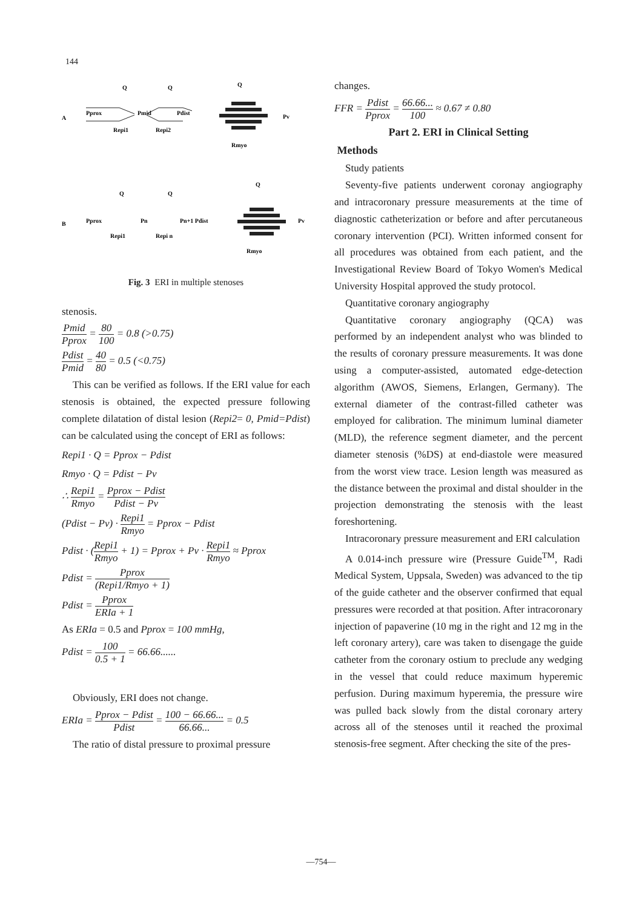144
A
Pprox
Pmid
Pdist
Pv
Repi1
Repi2
Rmyo
Q
Q
Q
B
Pprox
Pn
Pn+1 Pdist
Pv
Repi1
Repi n
Rmyo
Q
Q
Q
Fig. 3 ERI in multiple stenoses
stenosis.
Pmid Pprox = 80 100 = 0.8 (>0.75)
Pdist Pmid = 40 80 = 0.5 (<0.75)
This can be verified as follows. If the ERI value for each stenosis is obtained, the expected pressure following complete dilatation of distal lesion (Repi2= 0, Pmid=Pdist) can be calculated using the concept of ERI as follows:
Repi1 · Q = Pprox − Pdist
Rmyo · Q = Pdist − Pv
∴ Repi1 Rmyo = Pprox − Pdist Pdist − Pv
(Pdist − Pv) · Repi1 Rmyo = Pprox − Pdist
Pdist · (Repi1 Rmyo + 1) = Pprox + Pv · Repi1 Rmyo ≈ Pprox
Pdist = Pprox (Repi1/Rmyo + 1)
Pdist = Pprox ERIa + 1
As ERIa = 0.5 and Pprox = 100 mmHg,
Pdist = 100 0.5 + 1 = 66.66......
Obviously, ERI does not change.
ERIa = Pprox − Pdist Pdist = 100 − 66.66... 66.66... = 0.5
The ratio of distal pressure to proximal pressure
changes.
FFR = Pdist Pprox = 66.66... 100 ≈ 0.67 ≠ 0.80
Part 2. ERI in Clinical Setting
Methods
Study patients
Seventy-five patients underwent coronay angiography and intracoronary pressure measurements at the time of diagnostic catheterization or before and after percutaneous coronary intervention (PCI). Written informed consent for all procedures was obtained from each patient, and the Investigational Review Board of Tokyo Women's Medical University Hospital approved the study protocol.
Quantitative coronary angiography
Quantitative coronary angiography (QCA) was performed by an independent analyst who was blinded to the results of coronary pressure measurements. It was done using a computer-assisted, automated edge-detection algorithm (AWOS, Siemens, Erlangen, Germany). The external diameter of the contrast-filled catheter was employed for calibration. The minimum luminal diameter (MLD), the reference segment diameter, and the percent diameter stenosis (%DS) at end-diastole were measured from the worst view trace. Lesion length was measured as the distance between the proximal and distal shoulder in the projection demonstrating the stenosis with the least foreshortening.
Intracoronary pressure measurement and ERI calculation
A 0.014-inch pressure wire (Pressure Guide<sup>TM</sup>, Radi Medical System, Uppsala, Sweden) was advanced to the tip of the guide catheter and the observer confirmed that equal pressures were recorded at that position. After intracoronary injection of papaverine (10 mg in the right and 12 mg in the left coronary artery), care was taken to disengage the guide catheter from the coronary ostium to preclude any wedging in the vessel that could reduce maximum hyperemic perfusion. During maximum hyperemia, the pressure wire was pulled back slowly from the distal coronary artery across all of the stenoses until it reached the proximal stenosis-free segment. After checking the site of the pres-
—754—